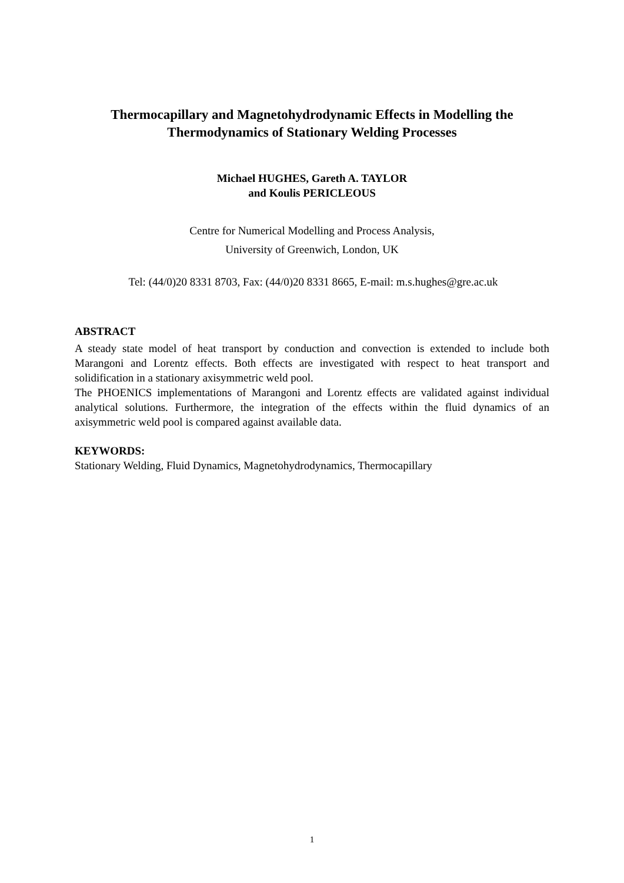Thermocapillary and Magnetohydrodynamic Effects in Modelling the
Thermodynamics of Stationary Welding Processes
Michael HUGHES, Gareth A. TAYLOR
and Koulis PERICLEOUS
Centre for Numerical Modelling and Process Analysis,
University of Greenwich, London, UK
Tel: (44/0)20 8331 8703, Fax: (44/0)20 8331 8665, E-mail: m.s.hughes@gre.ac.uk
ABSTRACT
A steady state model of heat transport by conduction and convection is extended to include both Marangoni and Lorentz effects. Both effects are investigated with respect to heat transport and solidification in a stationary axisymmetric weld pool.
The PHOENICS implementations of Marangoni and Lorentz effects are validated against individual analytical solutions. Furthermore, the integration of the effects within the fluid dynamics of an axisymmetric weld pool is compared against available data.
KEYWORDS:
Stationary Welding, Fluid Dynamics, Magnetohydrodynamics, Thermocapillary
1